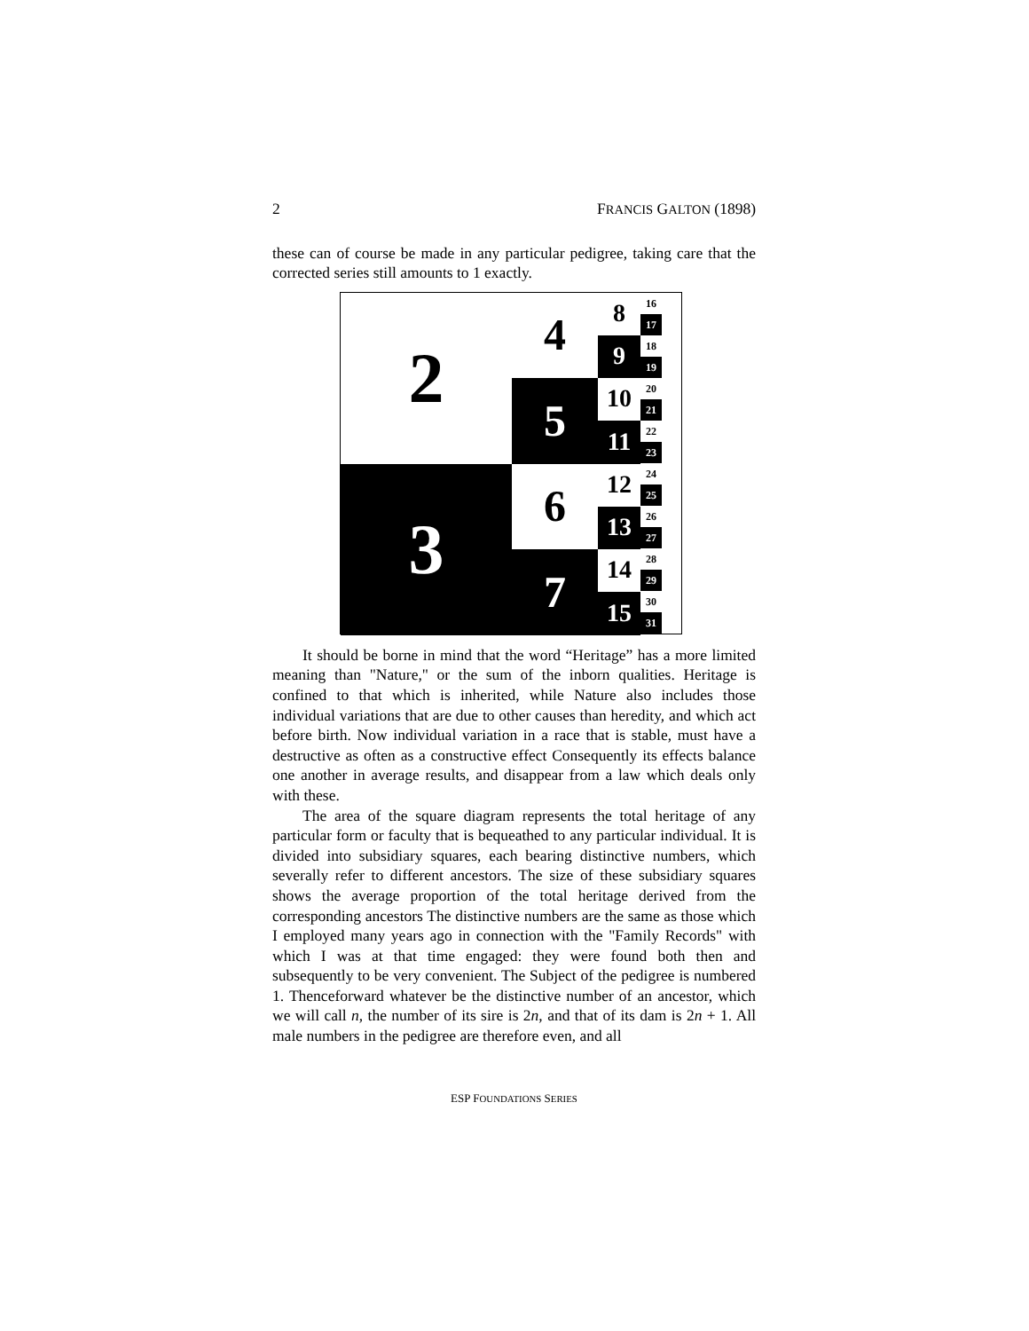2 FRANCIS GALTON (1898)
these can of course be made in any particular pedigree, taking care that the corrected series still amounts to 1 exactly.
2
3
4
5
6
7
8
9
10
11
12
13
14
15
16
17
18
19
20
21
22
23
24
25
26
27
28
29
30
31
It should be borne in mind that the word “Heritage” has a more limited meaning than "Nature," or the sum of the inborn qualities. Heritage is confined to that which is inherited, while Nature also includes those individual variations that are due to other causes than heredity, and which act before birth. Now individual variation in a race that is stable, must have a destructive as often as a constructive effect Consequently its effects balance one another in average results, and disappear from a law which deals only with these.
The area of the square diagram represents the total heritage of any particular form or faculty that is bequeathed to any particular individual. It is divided into subsidiary squares, each bearing distinctive numbers, which severally refer to different ancestors. The size of these subsidiary squares shows the average proportion of the total heritage derived from the corresponding ancestors The distinctive numbers are the same as those which I employed many years ago in connection with the "Family Records" with which I was at that time engaged: they were found both then and subsequently to be very convenient. The Subject of the pedigree is numbered 1. Thenceforward whatever be the distinctive number of an ancestor, which we will call n, the number of its sire is 2n, and that of its dam is 2n + 1. All male numbers in the pedigree are therefore even, and all
ESP FOUNDATIONS SERIES